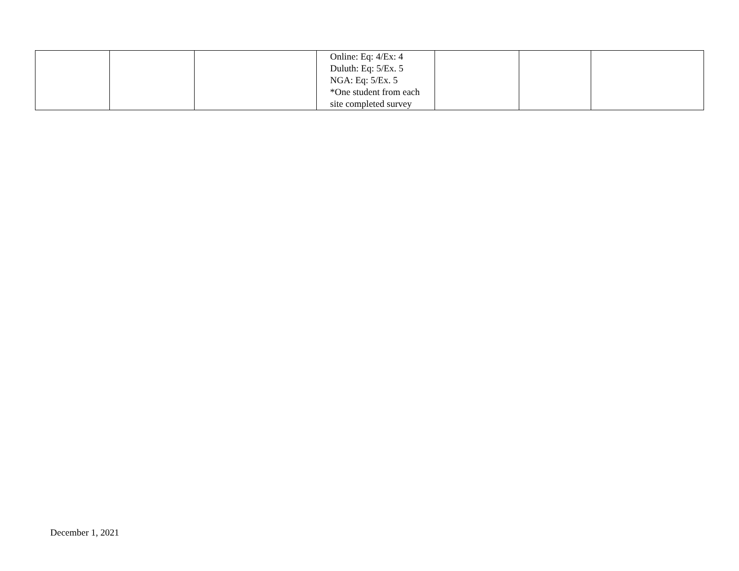| | | | Online: Eq: 4/Ex: 4 Duluth: Eq: 5/Ex. 5 NGA: Eq: 5/Ex. 5 *One student from each site completed survey | | | |
December 1, 2021